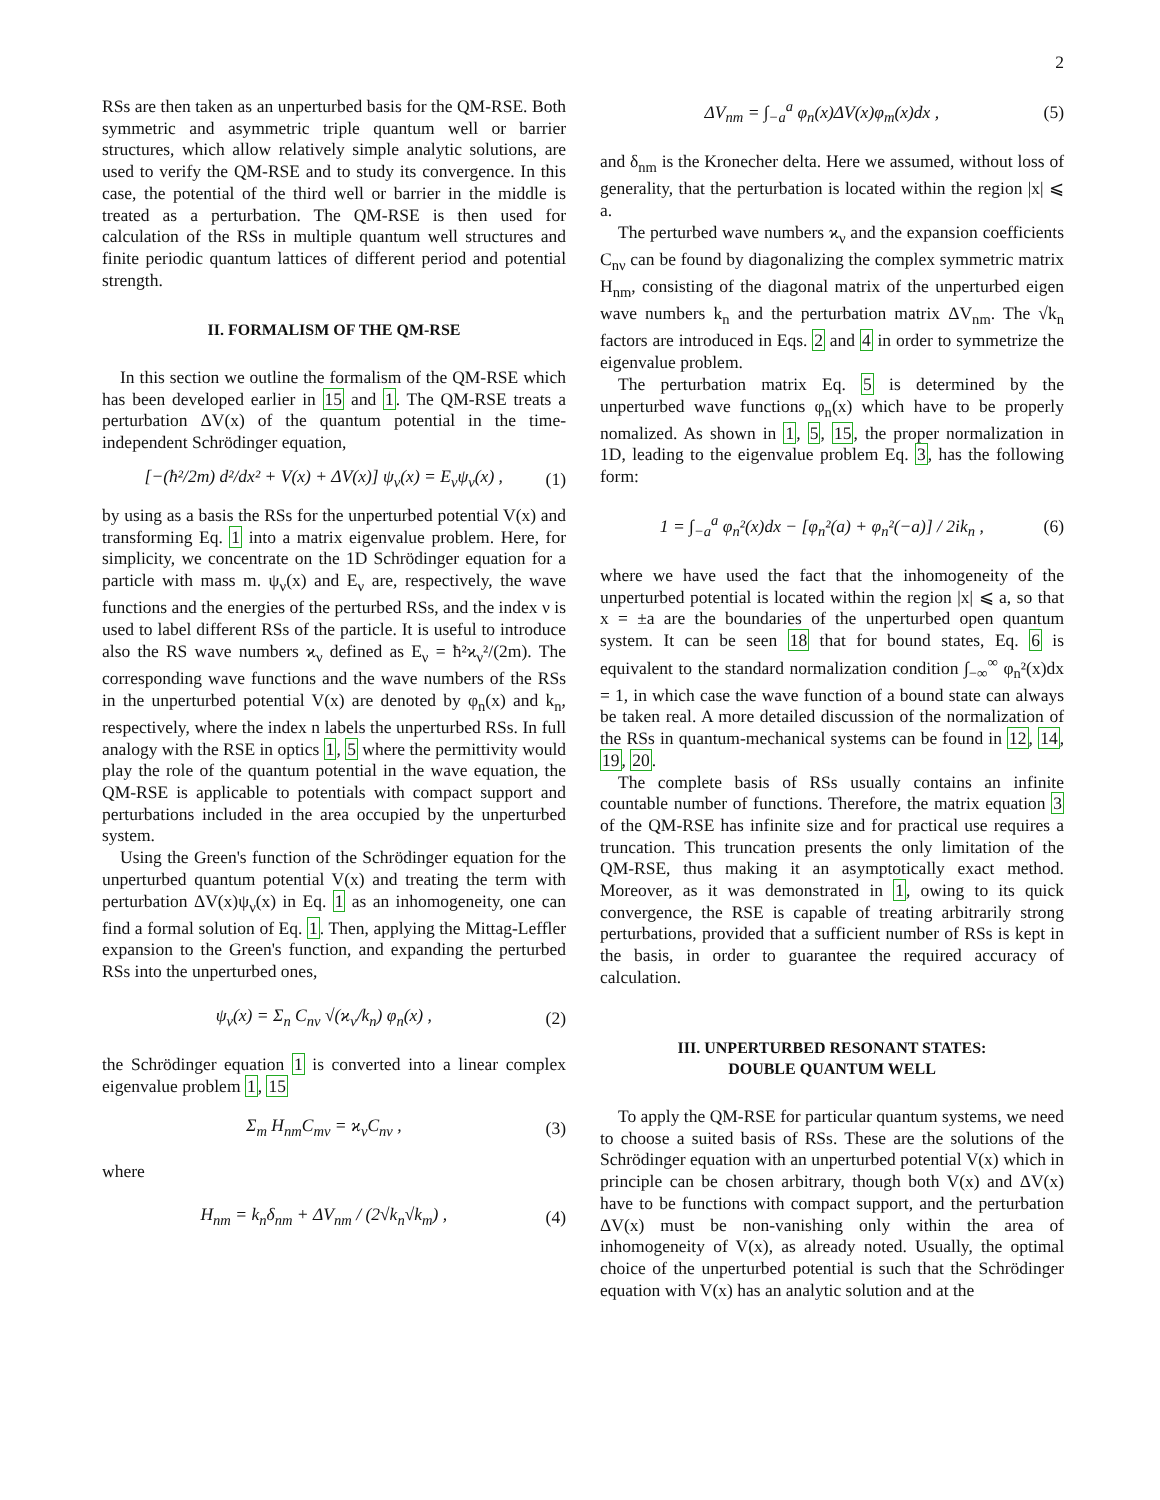2
RSs are then taken as an unperturbed basis for the QM-RSE. Both symmetric and asymmetric triple quantum well or barrier structures, which allow relatively simple analytic solutions, are used to verify the QM-RSE and to study its convergence. In this case, the potential of the third well or barrier in the middle is treated as a perturbation. The QM-RSE is then used for calculation of the RSs in multiple quantum well structures and finite periodic quantum lattices of different period and potential strength.
II. FORMALISM OF THE QM-RSE
In this section we outline the formalism of the QM-RSE which has been developed earlier in 15 and 1. The QM-RSE treats a perturbation ΔV(x) of the quantum potential in the time-independent Schrödinger equation,
[−(ħ²/2m) d²/dx² + V(x) + ΔV(x)] ψ<sub>ν</sub>(x) = E<sub>ν</sub>ψ<sub>ν</sub>(x) , (1)
by using as a basis the RSs for the unperturbed potential V(x) and transforming Eq. 1 into a matrix eigenvalue problem. Here, for simplicity, we concentrate on the 1D Schrödinger equation for a particle with mass m. ψ<sub>ν</sub>(x) and E<sub>ν</sub> are, respectively, the wave functions and the energies of the perturbed RSs, and the index ν is used to label different RSs of the particle. It is useful to introduce also the RS wave numbers ϰ<sub>ν</sub> defined as E<sub>ν</sub> = ħ²ϰ<sub>ν</sub>²/(2m). The corresponding wave functions and the wave numbers of the RSs in the unperturbed potential V(x) are denoted by φ<sub>n</sub>(x) and k<sub>n</sub>, respectively, where the index n labels the unperturbed RSs. In full analogy with the RSE in optics 1, 5 where the permittivity would play the role of the quantum potential in the wave equation, the QM-RSE is applicable to potentials with compact support and perturbations included in the area occupied by the unperturbed system.
Using the Green's function of the Schrödinger equation for the unperturbed quantum potential V(x) and treating the term with perturbation ΔV(x)ψ<sub>ν</sub>(x) in Eq. 1 as an inhomogeneity, one can find a formal solution of Eq. 1. Then, applying the Mittag-Leffler expansion to the Green's function, and expanding the perturbed RSs into the unperturbed ones,
ψ<sub>ν</sub>(x) = Σ<sub>n</sub> C<sub>nν</sub> √(ϰ<sub>ν</sub>/k<sub>n</sub>) φ<sub>n</sub>(x) , (2)
the Schrödinger equation 1 is converted into a linear complex eigenvalue problem 1, 15
Σ<sub>m</sub> H<sub>nm</sub>C<sub>mν</sub> = ϰ<sub>ν</sub>C<sub>nν</sub> , (3)
where
H<sub>nm</sub> = k<sub>n</sub>δ<sub>nm</sub> + ΔV<sub>nm</sub> / (2√k<sub>n</sub>√k<sub>m</sub>) , (4)
ΔV<sub>nm</sub> = ∫<sub>−a</sub><sup>a</sup> φ<sub>n</sub>(x)ΔV(x)φ<sub>m</sub>(x)dx , (5)
and δ<sub>nm</sub> is the Kronecher delta. Here we assumed, without loss of generality, that the perturbation is located within the region |x| ⩽ a.
The perturbed wave numbers ϰ<sub>ν</sub> and the expansion coefficients C<sub>nν</sub> can be found by diagonalizing the complex symmetric matrix H<sub>nm</sub>, consisting of the diagonal matrix of the unperturbed eigen wave numbers k<sub>n</sub> and the perturbation matrix ΔV<sub>nm</sub>. The √k<sub>n</sub> factors are introduced in Eqs. 2 and 4 in order to symmetrize the eigenvalue problem.
The perturbation matrix Eq. 5 is determined by the unperturbed wave functions φ<sub>n</sub>(x) which have to be properly nomalized. As shown in 1, 5, 15, the proper normalization in 1D, leading to the eigenvalue problem Eq. 3, has the following form:
1 = ∫<sub>−a</sub><sup>a</sup> φ<sub>n</sub>²(x)dx − [φ<sub>n</sub>²(a) + φ<sub>n</sub>²(−a)] / 2ik<sub>n</sub> , (6)
where we have used the fact that the inhomogeneity of the unperturbed potential is located within the region |x| ⩽ a, so that x = ±a are the boundaries of the unperturbed open quantum system. It can be seen 18 that for bound states, Eq. 6 is equivalent to the standard normalization condition ∫<sub>−∞</sub><sup>∞</sup> φ<sub>n</sub>²(x)dx = 1, in which case the wave function of a bound state can always be taken real. A more detailed discussion of the normalization of the RSs in quantum-mechanical systems can be found in 12, 14, 19, 20.
The complete basis of RSs usually contains an infinite countable number of functions. Therefore, the matrix equation 3 of the QM-RSE has infinite size and for practical use requires a truncation. This truncation presents the only limitation of the QM-RSE, thus making it an asymptotically exact method. Moreover, as it was demonstrated in 1, owing to its quick convergence, the RSE is capable of treating arbitrarily strong perturbations, provided that a sufficient number of RSs is kept in the basis, in order to guarantee the required accuracy of calculation.
III. UNPERTURBED RESONANT STATES:
DOUBLE QUANTUM WELL
To apply the QM-RSE for particular quantum systems, we need to choose a suited basis of RSs. These are the solutions of the Schrödinger equation with an unperturbed potential V(x) which in principle can be chosen arbitrary, though both V(x) and ΔV(x) have to be functions with compact support, and the perturbation ΔV(x) must be non-vanishing only within the area of inhomogeneity of V(x), as already noted. Usually, the optimal choice of the unperturbed potential is such that the Schrödinger equation with V(x) has an analytic solution and at the